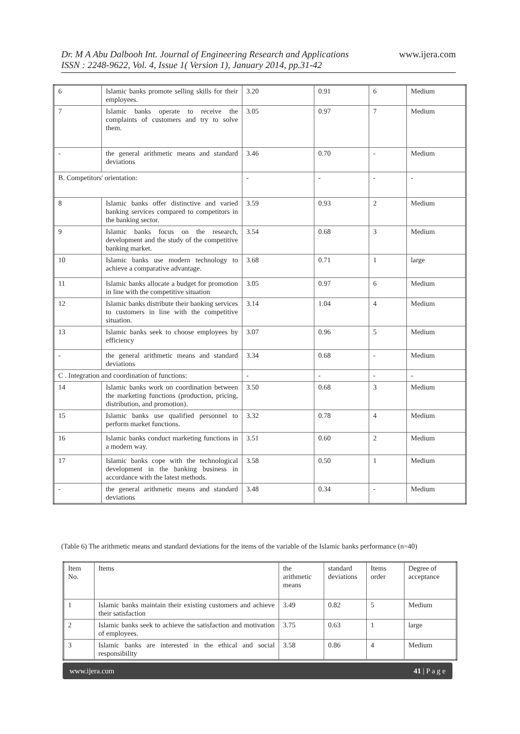www.ijera.com Dr. M A Abu Dalbooh Int. Journal of Engineering Research and Applications
ISSN : 2248-9622, Vol. 4, Issue 1( Version 1), January 2014, pp.31-42
| 6 | Islamic banks promote selling skills for their employees. | 3.20 | 0.91 | 6 | Medium |
| 7 | Islamic banks operate to receive the complaints of customers and try to solve them. | 3.05 | 0.97 | 7 | Medium |
| - | the general arithmetic means and standard deviations | 3.46 | 0.70 | - | Medium |
| B. Competitors' orientation: | | - | - | - | - |
| 8 | Islamic banks offer distinctive and varied banking services compared to competitors in the banking sector. | 3.59 | 0.93 | 2 | Medium |
| 9 | Islamic banks focus on the research, development and the study of the competitive banking market. | 3.54 | 0.68 | 3 | Medium |
| 10 | Islamic banks use modern technology to achieve a comparative advantage. | 3.68 | 0.71 | 1 | large |
| 11 | Islamic banks allocate a budget for promotion in line with the competitive situation | 3.05 | 0.97 | 6 | Medium |
| 12 | Islamic banks distribute their banking services to customers in line with the competitive situation. | 3.14 | 1.04 | 4 | Medium |
| 13 | Islamic banks seek to choose employees by efficiency | 3.07 | 0.96 | 5 | Medium |
| - | the general arithmetic means and standard deviations | 3.34 | 0.68 | - | Medium |
| C . Integration and coordination of functions: | | - | - | - | - |
| 14 | Islamic banks work on coordination between the marketing functions (production, pricing, distribution, and promotion). | 3.50 | 0.68 | 3 | Medium |
| 15 | Islamic banks use qualified personnel to perform market functions. | 3.32 | 0.78 | 4 | Medium |
| 16 | Islamic banks conduct marketing functions in a modern way. | 3.51 | 0.60 | 2 | Medium |
| 17 | Islamic banks cope with the technological development in the banking business in accordance with the latest methods. | 3.58 | 0.50 | 1 | Medium |
| - | the general arithmetic means and standard deviations | 3.48 | 0.34 | - | Medium |
(Table 6) The arithmetic means and standard deviations for the items of the variable of the Islamic banks performance (n=40)
| Item No. | Items | the arithmetic means | standard deviations | Items order | Degree of acceptance |
| --- | --- | --- | --- | --- | --- |
| 1 | Islamic banks maintain their existing customers and achieve their satisfaction | 3.49 | 0.82 | 5 | Medium |
| 2 | Islamic banks seek to achieve the satisfaction and motivation of employees. | 3.75 | 0.63 | 1 | large |
| 3 | Islamic banks are interested in the ethical and social responsibility | 3.58 | 0.86 | 4 | Medium |
www.ijera.com 41 | P a g e